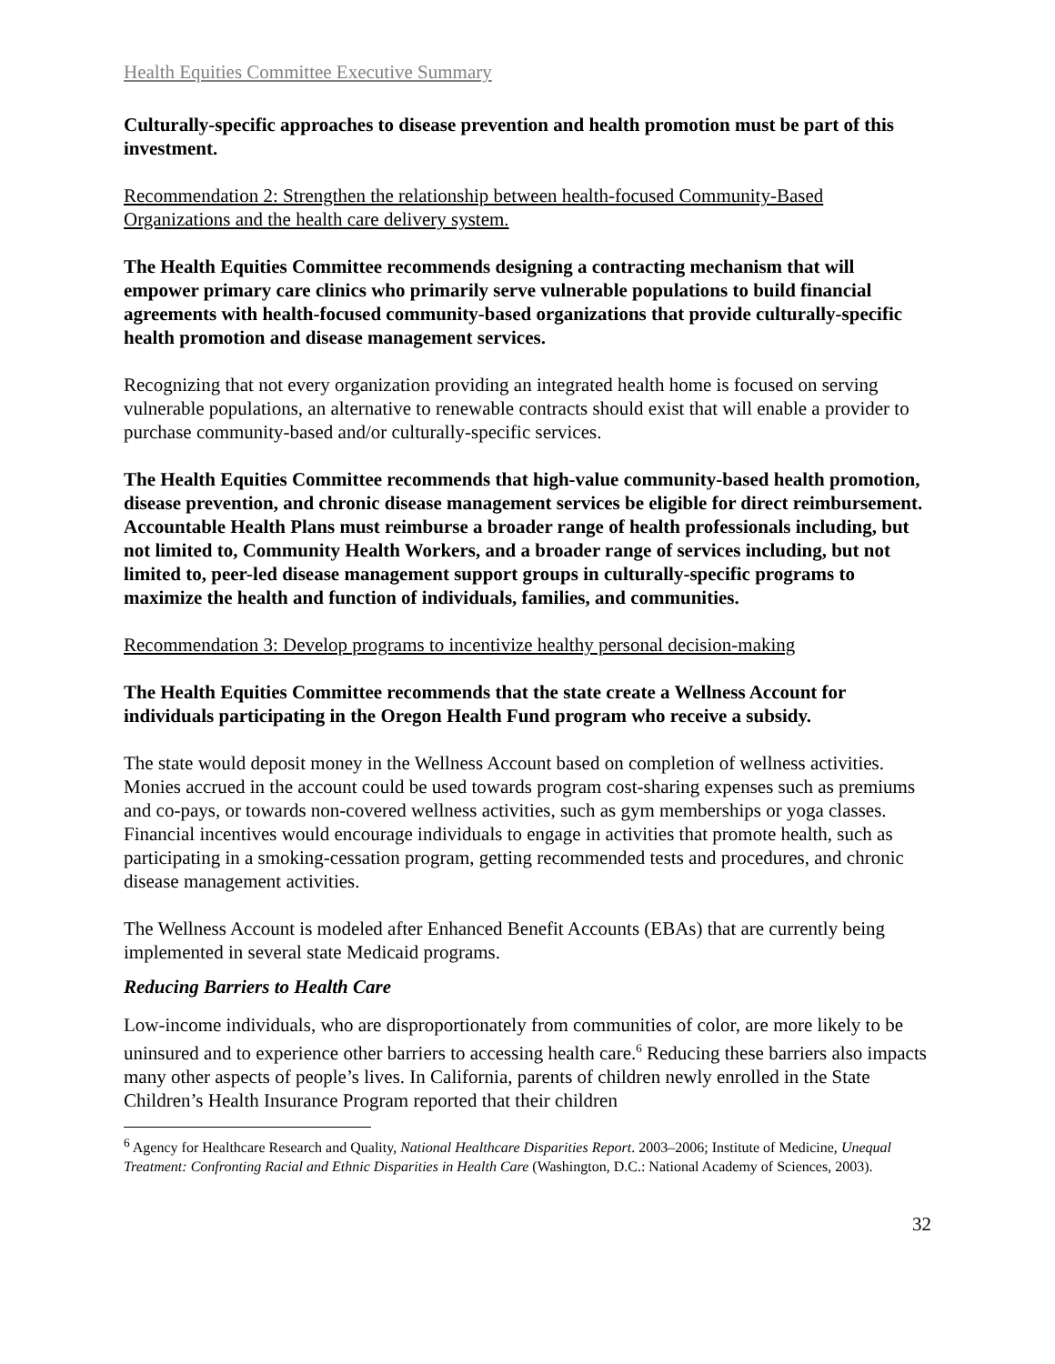Health Equities Committee Executive Summary
Culturally-specific approaches to disease prevention and health promotion must be part of this investment.
Recommendation 2: Strengthen the relationship between health-focused Community-Based Organizations and the health care delivery system.
The Health Equities Committee recommends designing a contracting mechanism that will empower primary care clinics who primarily serve vulnerable populations to build financial agreements with health-focused community-based organizations that provide culturally-specific health promotion and disease management services.
Recognizing that not every organization providing an integrated health home is focused on serving vulnerable populations, an alternative to renewable contracts should exist that will enable a provider to purchase community-based and/or culturally-specific services.
The Health Equities Committee recommends that high-value community-based health promotion, disease prevention, and chronic disease management services be eligible for direct reimbursement. Accountable Health Plans must reimburse a broader range of health professionals including, but not limited to, Community Health Workers, and a broader range of services including, but not limited to, peer-led disease management support groups in culturally-specific programs to maximize the health and function of individuals, families, and communities.
Recommendation 3: Develop programs to incentivize healthy personal decision-making
The Health Equities Committee recommends that the state create a Wellness Account for individuals participating in the Oregon Health Fund program who receive a subsidy.
The state would deposit money in the Wellness Account based on completion of wellness activities. Monies accrued in the account could be used towards program cost-sharing expenses such as premiums and co-pays, or towards non-covered wellness activities, such as gym memberships or yoga classes. Financial incentives would encourage individuals to engage in activities that promote health, such as participating in a smoking-cessation program, getting recommended tests and procedures, and chronic disease management activities.
The Wellness Account is modeled after Enhanced Benefit Accounts (EBAs) that are currently being implemented in several state Medicaid programs.
Reducing Barriers to Health Care
Low-income individuals, who are disproportionately from communities of color, are more likely to be uninsured and to experience other barriers to accessing health care.<sup>6</sup> Reducing these barriers also impacts many other aspects of people’s lives. In California, parents of children newly enrolled in the State Children’s Health Insurance Program reported that their children
<sup>6</sup> Agency for Healthcare Research and Quality, National Healthcare Disparities Report. 2003–2006; Institute of Medicine, Unequal Treatment: Confronting Racial and Ethnic Disparities in Health Care (Washington, D.C.: National Academy of Sciences, 2003).
32